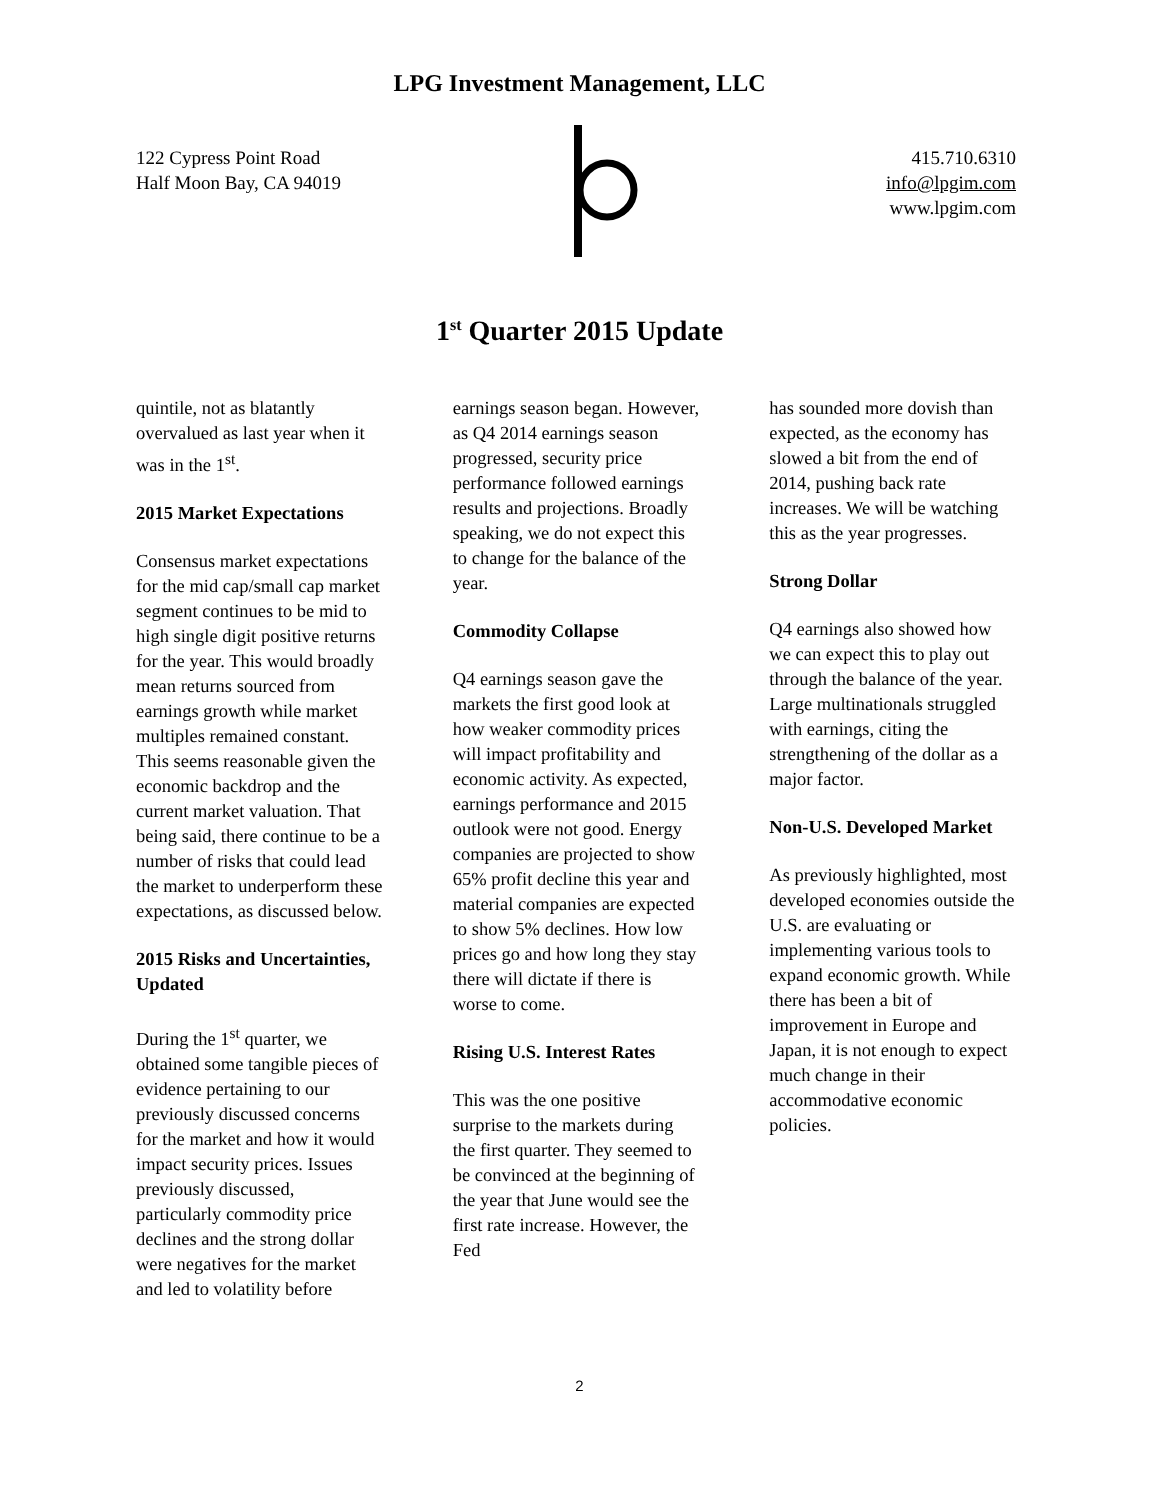LPG Investment Management, LLC
122 Cypress Point Road
Half Moon Bay, CA 94019
415.710.6310
info@lpgim.com
www.lpgim.com
1<sup>st</sup> Quarter 2015 Update
quintile, not as blatantly overvalued as last year when it was in the 1<sup>st</sup>.
2015 Market Expectations
Consensus market expectations for the mid cap/small cap market segment continues to be mid to high single digit positive returns for the year. This would broadly mean returns sourced from earnings growth while market multiples remained constant. This seems reasonable given the economic backdrop and the current market valuation. That being said, there continue to be a number of risks that could lead the market to underperform these expectations, as discussed below.
2015 Risks and Uncertainties, Updated
During the 1<sup>st</sup> quarter, we obtained some tangible pieces of evidence pertaining to our previously discussed concerns for the market and how it would impact security prices. Issues previously discussed, particularly commodity price declines and the strong dollar were negatives for the market and led to volatility before
earnings season began. However, as Q4 2014 earnings season progressed, security price performance followed earnings results and projections. Broadly speaking, we do not expect this to change for the balance of the year.
Commodity Collapse
Q4 earnings season gave the markets the first good look at how weaker commodity prices will impact profitability and economic activity. As expected, earnings performance and 2015 outlook were not good. Energy companies are projected to show 65% profit decline this year and material companies are expected to show 5% declines. How low prices go and how long they stay there will dictate if there is worse to come.
Rising U.S. Interest Rates
This was the one positive surprise to the markets during the first quarter. They seemed to be convinced at the beginning of the year that June would see the first rate increase. However, the Fed
has sounded more dovish than expected, as the economy has slowed a bit from the end of 2014, pushing back rate increases. We will be watching this as the year progresses.
Strong Dollar
Q4 earnings also showed how we can expect this to play out through the balance of the year. Large multinationals struggled with earnings, citing the strengthening of the dollar as a major factor.
Non-U.S. Developed Market
As previously highlighted, most developed economies outside the U.S. are evaluating or implementing various tools to expand economic growth. While there has been a bit of improvement in Europe and Japan, it is not enough to expect much change in their accommodative economic policies.
2